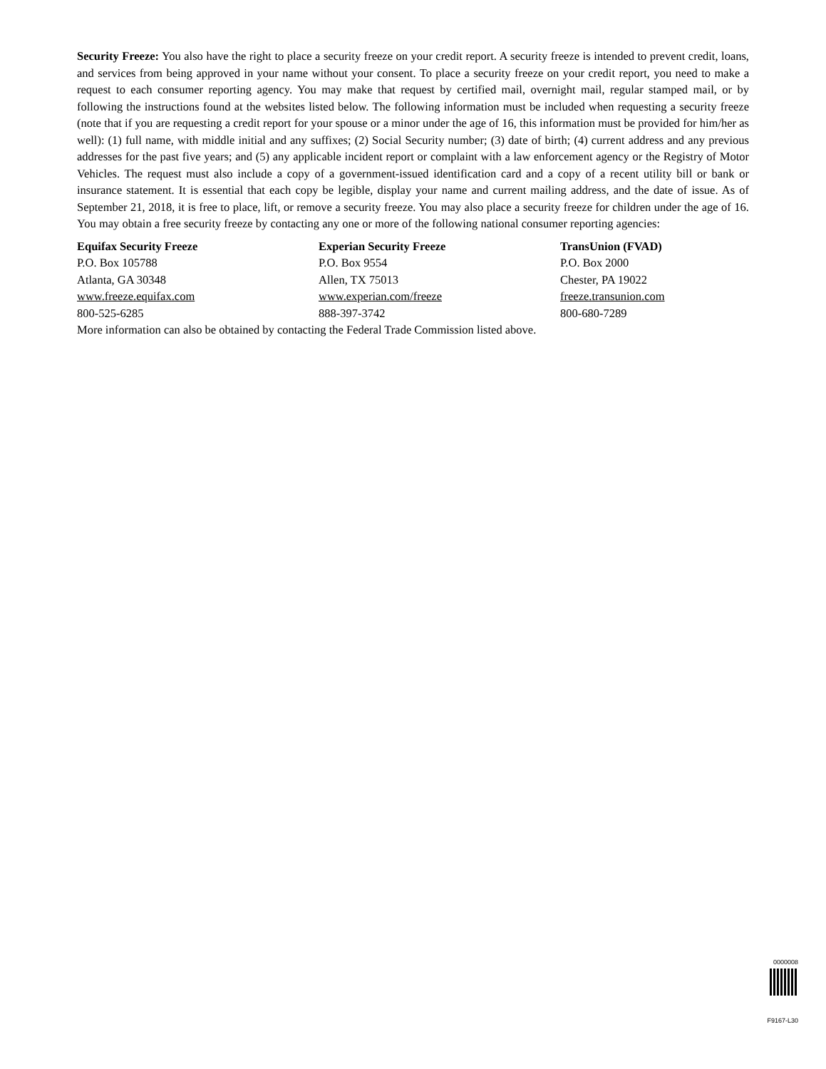Security Freeze: You also have the right to place a security freeze on your credit report. A security freeze is intended to prevent credit, loans, and services from being approved in your name without your consent. To place a security freeze on your credit report, you need to make a request to each consumer reporting agency. You may make that request by certified mail, overnight mail, regular stamped mail, or by following the instructions found at the websites listed below. The following information must be included when requesting a security freeze (note that if you are requesting a credit report for your spouse or a minor under the age of 16, this information must be provided for him/her as well): (1) full name, with middle initial and any suffixes; (2) Social Security number; (3) date of birth; (4) current address and any previous addresses for the past five years; and (5) any applicable incident report or complaint with a law enforcement agency or the Registry of Motor Vehicles. The request must also include a copy of a government-issued identification card and a copy of a recent utility bill or bank or insurance statement. It is essential that each copy be legible, display your name and current mailing address, and the date of issue. As of September 21, 2018, it is free to place, lift, or remove a security freeze. You may also place a security freeze for children under the age of 16. You may obtain a free security freeze by contacting any one or more of the following national consumer reporting agencies:
Equifax Security Freeze
P.O. Box 105788
Atlanta, GA 30348
www.freeze.equifax.com
800-525-6285
Experian Security Freeze
P.O. Box 9554
Allen, TX 75013
www.experian.com/freeze
888-397-3742
TransUnion (FVAD)
P.O. Box 2000
Chester, PA 19022
freeze.transunion.com
800-680-7289
More information can also be obtained by contacting the Federal Trade Commission listed above.
0000008
F9167-L30